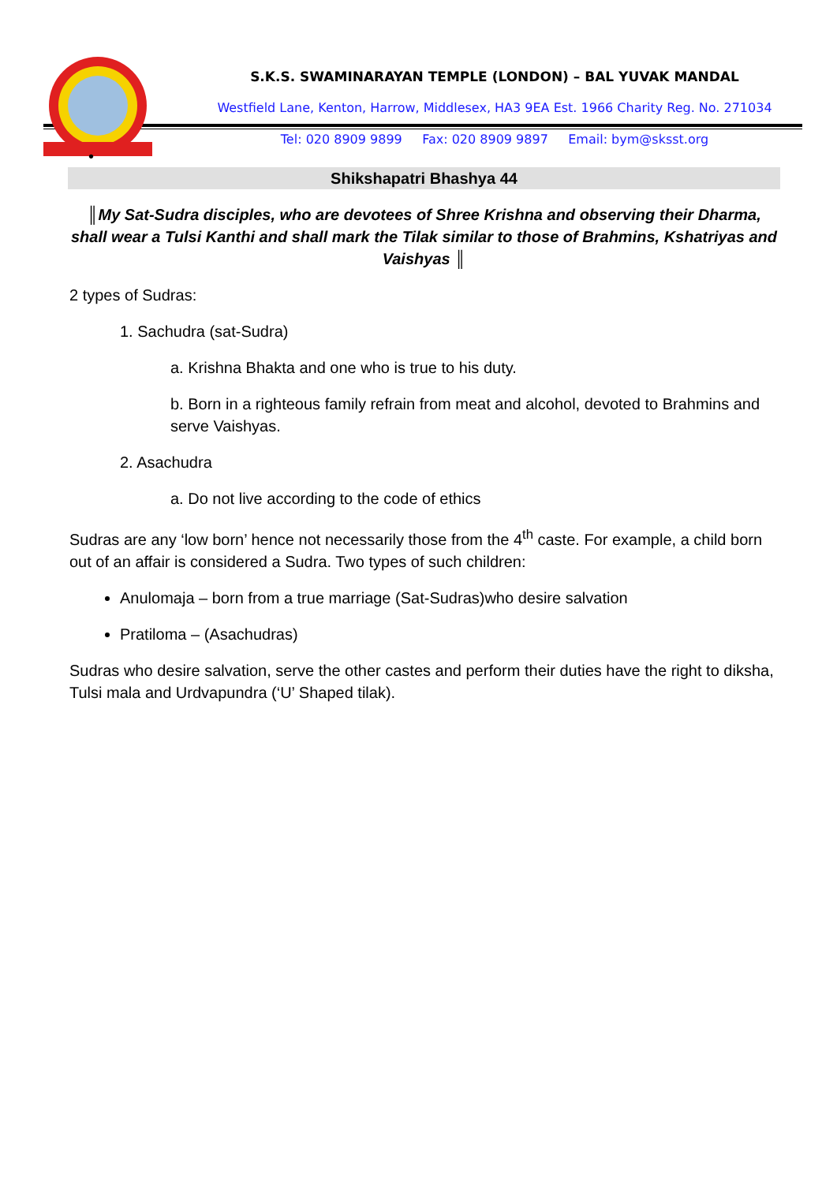S.K.S. SWAMINARAYAN TEMPLE (LONDON) – BAL YUVAK MANDAL
Westfield Lane, Kenton, Harrow, Middlesex, HA3 9EA Est. 1966 Charity Reg. No. 271034
Tel: 020 8909 9899 Fax: 020 8909 9897 Email: bym@sksst.org
•
Shikshapatri Bhashya 44
║My Sat-Sudra disciples, who are devotees of Shree Krishna and observing their Dharma, shall wear a Tulsi Kanthi and shall mark the Tilak similar to those of Brahmins, Kshatriyas and Vaishyas ║
2 types of Sudras:
1. Sachudra (sat-Sudra)
a. Krishna Bhakta and one who is true to his duty.
b. Born in a righteous family refrain from meat and alcohol, devoted to Brahmins and serve Vaishyas.
2. Asachudra
a. Do not live according to the code of ethics
Sudras are any ‘low born’ hence not necessarily those from the 4<sup>th</sup> caste. For example, a child born out of an affair is considered a Sudra. Two types of such children:
Anulomaja – born from a true marriage (Sat-Sudras)who desire salvation
Pratiloma – (Asachudras)
Sudras who desire salvation, serve the other castes and perform their duties have the right to diksha, Tulsi mala and Urdvapundra (‘U’ Shaped tilak).